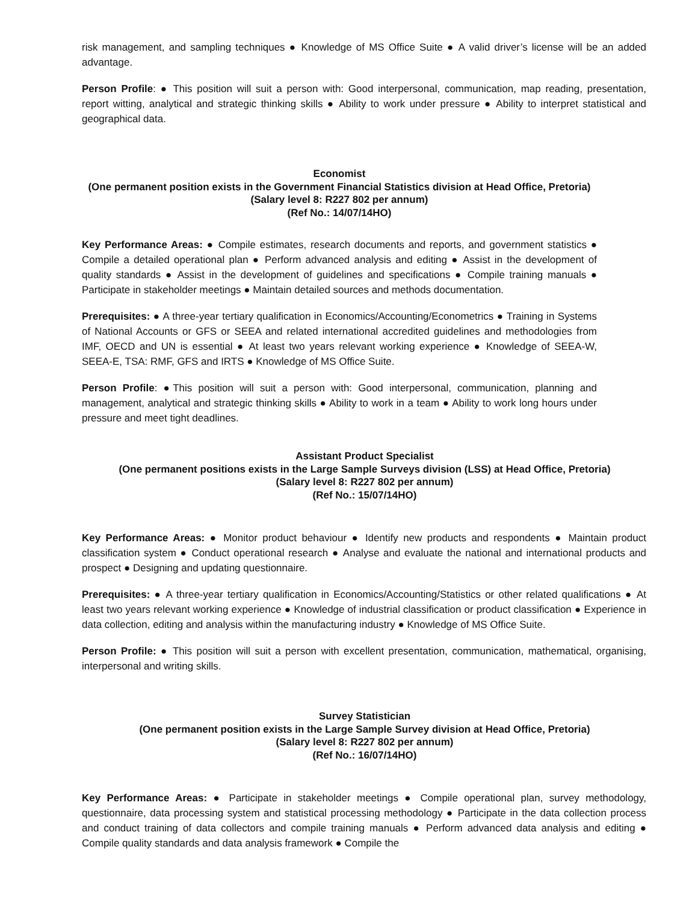risk management, and sampling techniques ● Knowledge of MS Office Suite ● A valid driver’s license will be an added advantage.
Person Profile: ● This position will suit a person with: Good interpersonal, communication, map reading, presentation, report witting, analytical and strategic thinking skills ● Ability to work under pressure ● Ability to interpret statistical and geographical data.
Economist
(One permanent position exists in the Government Financial Statistics division at Head Office, Pretoria)
(Salary level 8: R227 802 per annum)
(Ref No.: 14/07/14HO)
Key Performance Areas: ● Compile estimates, research documents and reports, and government statistics ● Compile a detailed operational plan ● Perform advanced analysis and editing ● Assist in the development of quality standards ● Assist in the development of guidelines and specifications ● Compile training manuals ● Participate in stakeholder meetings ● Maintain detailed sources and methods documentation.
Prerequisites: ● A three-year tertiary qualification in Economics/Accounting/Econometrics ● Training in Systems of National Accounts or GFS or SEEA and related international accredited guidelines and methodologies from IMF, OECD and UN is essential ● At least two years relevant working experience ● Knowledge of SEEA-W, SEEA-E, TSA: RMF, GFS and IRTS ● Knowledge of MS Office Suite.
Person Profile: ●This position will suit a person with: Good interpersonal, communication, planning and management, analytical and strategic thinking skills ● Ability to work in a team ● Ability to work long hours under pressure and meet tight deadlines.
Assistant Product Specialist
(One permanent positions exists in the Large Sample Surveys division (LSS) at Head Office, Pretoria)
(Salary level 8: R227 802 per annum)
(Ref No.: 15/07/14HO)
Key Performance Areas: ● Monitor product behaviour ● Identify new products and respondents ● Maintain product classification system ● Conduct operational research ● Analyse and evaluate the national and international products and prospect ● Designing and updating questionnaire.
Prerequisites: ● A three-year tertiary qualification in Economics/Accounting/Statistics or other related qualifications ● At least two years relevant working experience ● Knowledge of industrial classification or product classification ● Experience in data collection, editing and analysis within the manufacturing industry ● Knowledge of MS Office Suite.
Person Profile: ● This position will suit a person with excellent presentation, communication, mathematical, organising, interpersonal and writing skills.
Survey Statistician
(One permanent position exists in the Large Sample Survey division at Head Office, Pretoria)
(Salary level 8: R227 802 per annum)
(Ref No.: 16/07/14HO)
Key Performance Areas: ● Participate in stakeholder meetings ● Compile operational plan, survey methodology, questionnaire, data processing system and statistical processing methodology ● Participate in the data collection process and conduct training of data collectors and compile training manuals ● Perform advanced data analysis and editing ● Compile quality standards and data analysis framework ● Compile the